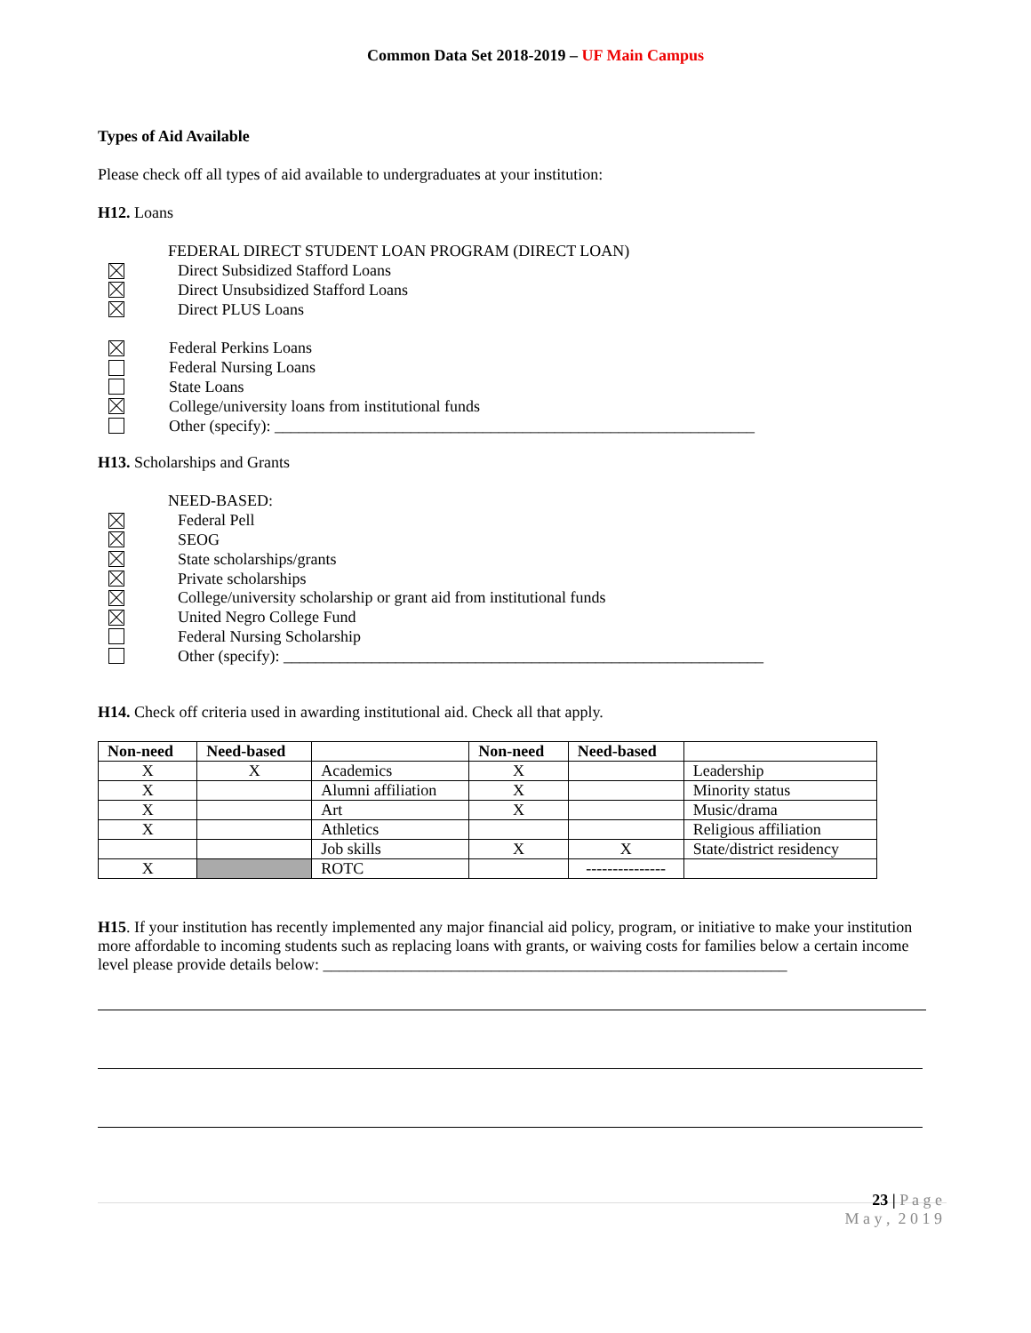Common Data Set 2018-2019 – UF Main Campus
Types of Aid Available
Please check off all types of aid available to undergraduates at your institution:
H12. Loans
FEDERAL DIRECT STUDENT LOAN PROGRAM (DIRECT LOAN)
Direct Subsidized Stafford Loans
Direct Unsubsidized Stafford Loans
Direct PLUS Loans
Federal Perkins Loans
Federal Nursing Loans
State Loans
College/university loans from institutional funds
Other (specify): ____________________________________________________________
H13. Scholarships and Grants
NEED-BASED:
Federal Pell
SEOG
State scholarships/grants
Private scholarships
College/university scholarship or grant aid from institutional funds
United Negro College Fund
Federal Nursing Scholarship
Other (specify): ____________________________________________________________
H14. Check off criteria used in awarding institutional aid. Check all that apply.
| Non-need | Need-based | | Non-need | Need-based | |
| --- | --- | --- | --- | --- | --- |
| X | X | Academics | X | | Leadership |
| X | | Alumni affiliation | X | | Minority status |
| X | | Art | X | | Music/drama |
| X | | Athletics | | | Religious affiliation |
| | | Job skills | X | X | State/district residency |
| X | | ROTC | | --------------- | |
H15. If your institution has recently implemented any major financial aid policy, program, or initiative to make your institution more affordable to incoming students such as replacing loans with grants, or waiving costs for families below a certain income level please provide details below: __________________________________________________________
23 | P a g e
M a y , 2 0 1 9